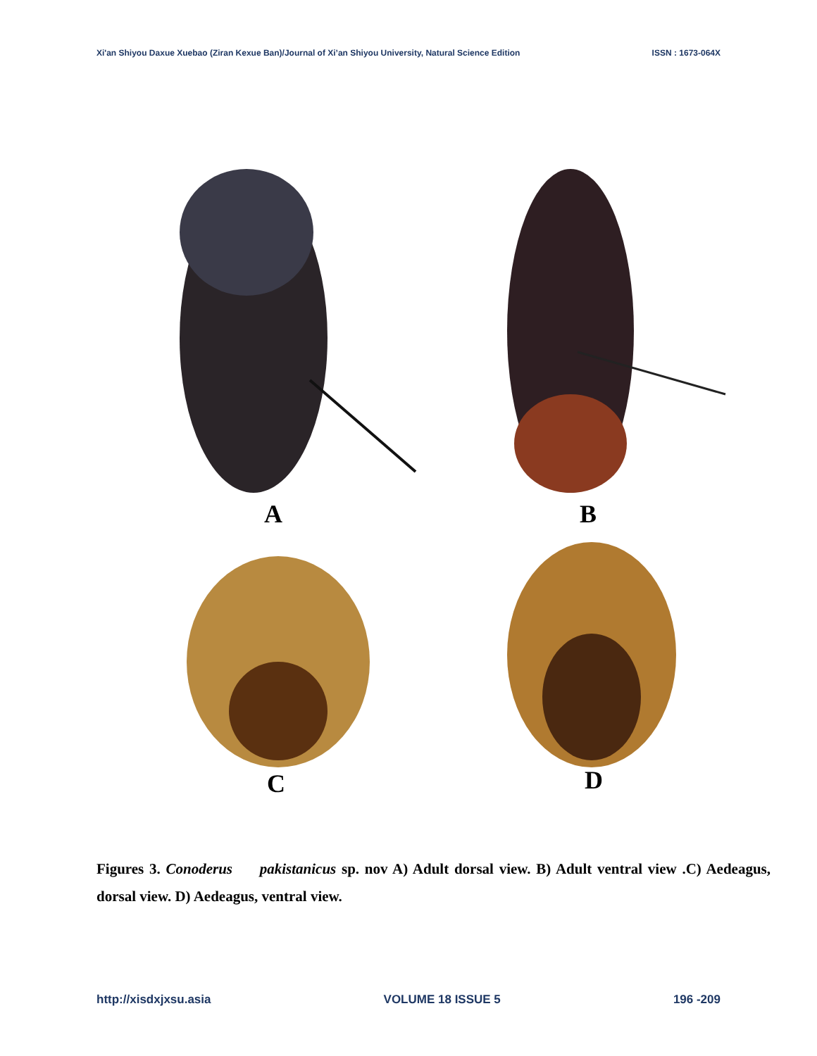Xi'an Shiyou Daxue Xuebao (Ziran Kexue Ban)/Journal of Xi’an Shiyou University, Natural Science Edition ISSN : 1673-064X
A
B
C
D
Figures 3. Conoderus pakistanicus sp. nov A) Adult dorsal view. B) Adult ventral view .C) Aedeagus, dorsal view. D) Aedeagus, ventral view.
http://xisdxjxsu.asia VOLUME 18 ISSUE 5 196 -209